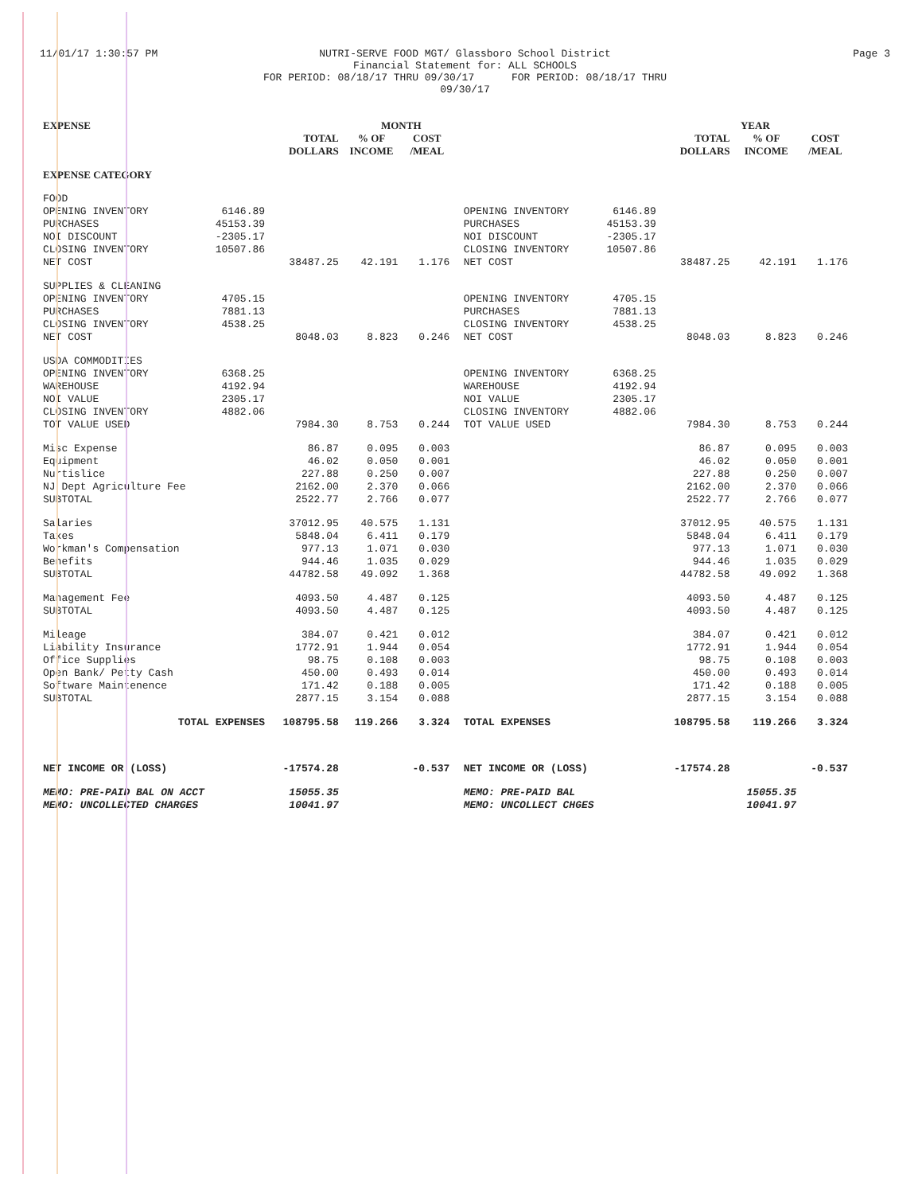11/01/17 1:30:57 PM NUTRI-SERVE FOOD MGT/ Glassboro School District
Financial Statement for: ALL SCHOOLS
FOR PERIOD: 08/18/17 THRU 09/30/17 FOR PERIOD: 08/18/17 THRU 09/30/17
Page 3
| EXPENSE | | | MONTH | | | | | YEAR | | |
| --- | --- | --- | --- | --- | --- | --- | --- | --- | --- | --- |
| | | TOTAL DOLLARS | % OF INCOME | COST /MEAL | | | | TOTAL DOLLARS | % OF INCOME | COST /MEAL |
| EXPENSE CATEGORY | | | | | | | | | | |
| FOOD | | | | | | | | | | |
| OPENING INVENTORY | 6146.89 | | | | | OPENING INVENTORY | 6146.89 | | | |
| PURCHASES | 45153.39 | | | | | PURCHASES | 45153.39 | | | |
| NOI DISCOUNT | -2305.17 | | | | | NOI DISCOUNT | -2305.17 | | | |
| CLOSING INVENTORY | 10507.86 | | | | | CLOSING INVENTORY | 10507.86 | | | |
| NET COST | | 38487.25 | 42.191 | 1.176 | | NET COST | | 38487.25 | 42.191 | 1.176 |
| SUPPLIES & CLEANING | | | | | | | | | | |
| OPENING INVENTORY | 4705.15 | | | | | OPENING INVENTORY | 4705.15 | | | |
| PURCHASES | 7881.13 | | | | | PURCHASES | 7881.13 | | | |
| CLOSING INVENTORY | 4538.25 | | | | | CLOSING INVENTORY | 4538.25 | | | |
| NET COST | | 8048.03 | 8.823 | 0.246 | | NET COST | | 8048.03 | 8.823 | 0.246 |
| USDA COMMODITIES | | | | | | | | | | |
| OPENING INVENTORY | 6368.25 | | | | | OPENING INVENTORY | 6368.25 | | | |
| WAREHOUSE | 4192.94 | | | | | WAREHOUSE | 4192.94 | | | |
| NOI VALUE | 2305.17 | | | | | NOI VALUE | 2305.17 | | | |
| CLOSING INVENTORY | 4882.06 | | | | | CLOSING INVENTORY | 4882.06 | | | |
| TOT VALUE USED | | 7984.30 | 8.753 | 0.244 | | TOT VALUE USED | | 7984.30 | 8.753 | 0.244 |
| Misc Expense | | 86.87 | 0.095 | 0.003 | | | | 86.87 | 0.095 | 0.003 |
| Equipment | | 46.02 | 0.050 | 0.001 | | | | 46.02 | 0.050 | 0.001 |
| Nurtislice | | 227.88 | 0.250 | 0.007 | | | | 227.88 | 0.250 | 0.007 |
| NJ Dept Agriculture Fee | | 2162.00 | 2.370 | 0.066 | | | | 2162.00 | 2.370 | 0.066 |
| SUBTOTAL | | 2522.77 | 2.766 | 0.077 | | | | 2522.77 | 2.766 | 0.077 |
| Salaries | | 37012.95 | 40.575 | 1.131 | | | | 37012.95 | 40.575 | 1.131 |
| Taxes | | 5848.04 | 6.411 | 0.179 | | | | 5848.04 | 6.411 | 0.179 |
| Workman's Compensation | | 977.13 | 1.071 | 0.030 | | | | 977.13 | 1.071 | 0.030 |
| Benefits | | 944.46 | 1.035 | 0.029 | | | | 944.46 | 1.035 | 0.029 |
| SUBTOTAL | | 44782.58 | 49.092 | 1.368 | | | | 44782.58 | 49.092 | 1.368 |
| Management Fee | | 4093.50 | 4.487 | 0.125 | | | | 4093.50 | 4.487 | 0.125 |
| SUBTOTAL | | 4093.50 | 4.487 | 0.125 | | | | 4093.50 | 4.487 | 0.125 |
| Mileage | | 384.07 | 0.421 | 0.012 | | | | 384.07 | 0.421 | 0.012 |
| Liability Insurance | | 1772.91 | 1.944 | 0.054 | | | | 1772.91 | 1.944 | 0.054 |
| Office Supplies | | 98.75 | 0.108 | 0.003 | | | | 98.75 | 0.108 | 0.003 |
| Open Bank/ Petty Cash | | 450.00 | 0.493 | 0.014 | | | | 450.00 | 0.493 | 0.014 |
| Software Maintenence | | 171.42 | 0.188 | 0.005 | | | | 171.42 | 0.188 | 0.005 |
| SUBTOTAL | | 2877.15 | 3.154 | 0.088 | | | | 2877.15 | 3.154 | 0.088 |
| TOTAL EXPENSES | | 108795.58 | 119.266 | 3.324 | | TOTAL EXPENSES | | 108795.58 | 119.266 | 3.324 |
| NET INCOME OR (LOSS) | | -17574.28 | | -0.537 | | NET INCOME OR (LOSS) | | -17574.28 | | -0.537 |
| MEMO: PRE-PAID BAL ON ACCT | | 15055.35 | | | | MEMO: PRE-PAID BAL | | | 15055.35 | |
| MEMO: UNCOLLECTED CHARGES | | 10041.97 | | | | MEMO: UNCOLLECT CHGES | | | 10041.97 | |